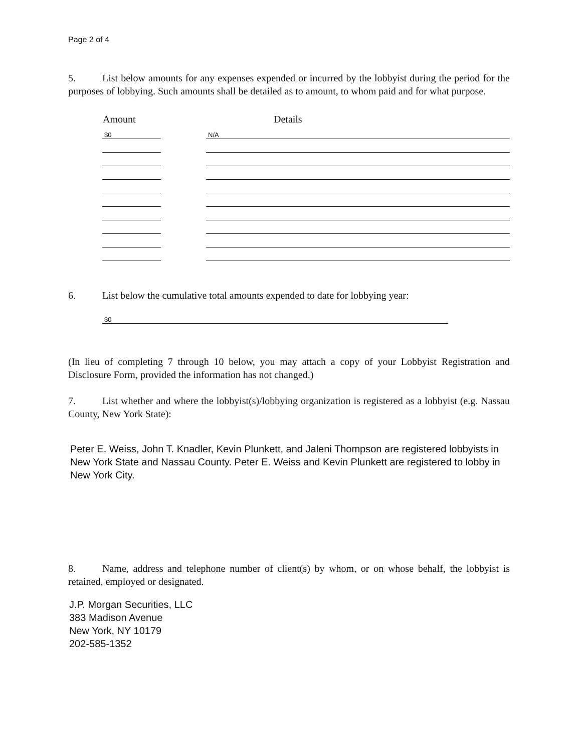Page 2 of 4
5. List below amounts for any expenses expended or incurred by the lobbyist during the period for the purposes of lobbying. Such amounts shall be detailed as to amount, to whom paid and for what purpose.
| Amount | | Details |
| --- | --- | --- |
| $0 | | N/A |
6. List below the cumulative total amounts expended to date for lobbying year:
$0
(In lieu of completing 7 through 10 below, you may attach a copy of your Lobbyist Registration and Disclosure Form, provided the information has not changed.)
7. List whether and where the lobbyist(s)/lobbying organization is registered as a lobbyist (e.g. Nassau County, New York State):
Peter E. Weiss, John T. Knadler, Kevin Plunkett, and Jaleni Thompson are registered lobbyists in New York State and Nassau County. Peter E. Weiss and Kevin Plunkett are registered to lobby in New York City.
8. Name, address and telephone number of client(s) by whom, or on whose behalf, the lobbyist is retained, employed or designated.
J.P. Morgan Securities, LLC
383 Madison Avenue
New York, NY 10179
202-585-1352